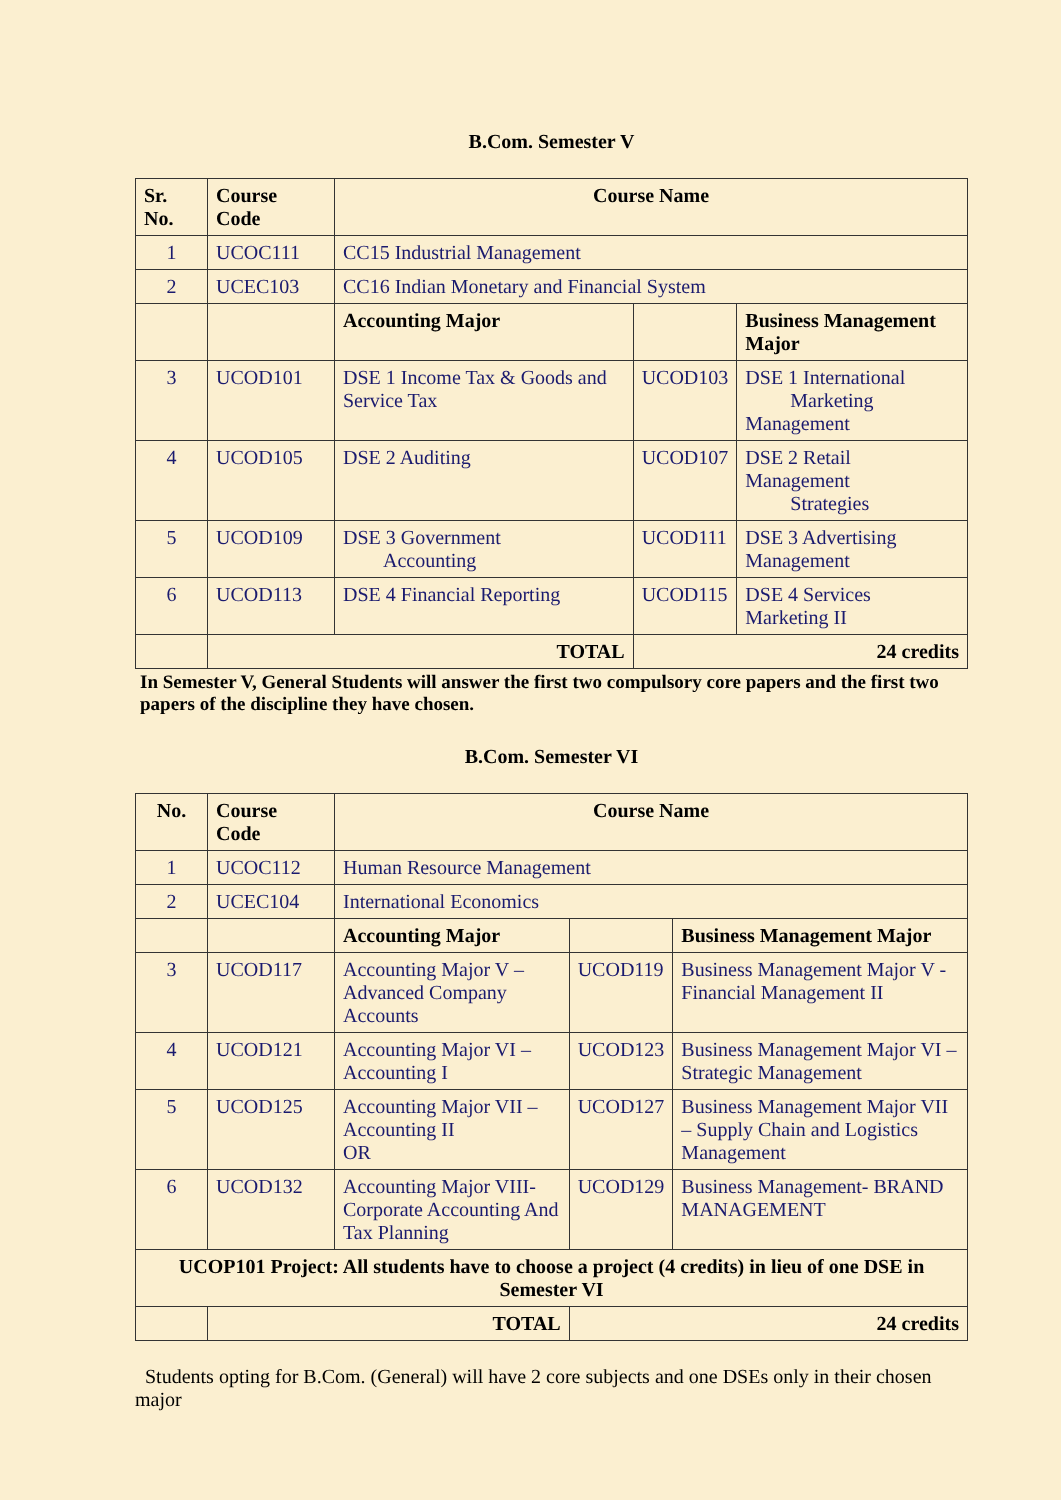B.Com. Semester V
| Sr. No. | Course Code | Course Name | | |
| --- | --- | --- | --- | --- |
| 1 | UCOC111 | CC15 Industrial Management | | |
| 2 | UCEC103 | CC16 Indian Monetary and Financial System | | |
| | | Accounting Major | | Business Management Major |
| 3 | UCOD101 | DSE 1 Income Tax & Goods and Service Tax | UCOD103 | DSE 1 International Marketing Management |
| 4 | UCOD105 | DSE 2 Auditing | UCOD107 | DSE 2 Retail Management Strategies |
| 5 | UCOD109 | DSE 3 Government Accounting | UCOD111 | DSE 3 Advertising Management |
| 6 | UCOD113 | DSE 4 Financial Reporting | UCOD115 | DSE 4 Services Marketing II |
| | TOTAL | | 24 credits | |
In Semester V, General Students will answer the first two compulsory core papers and the first two papers of the discipline they have chosen.
B.Com. Semester VI
| No. | Course Code | Course Name | | |
| --- | --- | --- | --- | --- |
| 1 | UCOC112 | Human Resource Management | | |
| 2 | UCEC104 | International Economics | | |
| | | Accounting Major | | Business Management Major |
| 3 | UCOD117 | Accounting Major V – Advanced Company Accounts | UCOD119 | Business Management Major V - Financial Management II |
| 4 | UCOD121 | Accounting Major VI – Accounting I | UCOD123 | Business Management Major VI – Strategic Management |
| 5 | UCOD125 | Accounting Major VII – Accounting II OR | UCOD127 | Business Management Major VII – Supply Chain and Logistics Management |
| 6 | UCOD132 | Accounting Major VIII- Corporate Accounting And Tax Planning | UCOD129 | Business Management- BRAND MANAGEMENT |
| UCOP101 Project: All students have to choose a project (4 credits) in lieu of one DSE in Semester VI | | | | |
| | TOTAL | | 24 credits | |
Students opting for B.Com. (General) will have 2 core subjects and one DSEs only in their chosen major